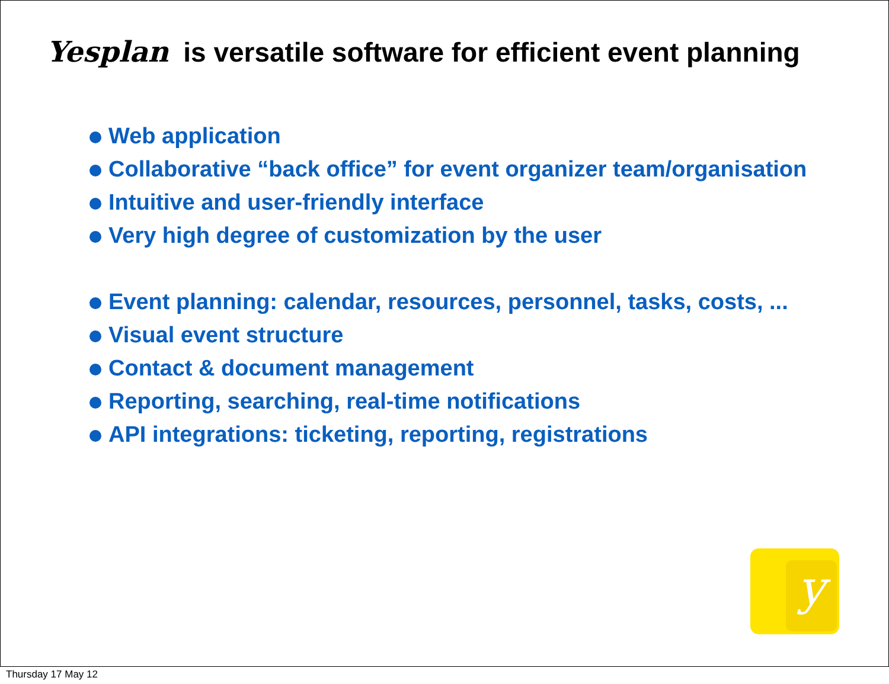Yesplan is versatile software for efficient event planning
Web application
Collaborative “back office” for event organizer team/organisation
Intuitive and user-friendly interface
Very high degree of customization by the user
Event planning: calendar, resources, personnel, tasks, costs, ...
Visual event structure
Contact & document management
Reporting, searching, real-time notifications
API integrations: ticketing, reporting, registrations
y
Thursday 17 May 12